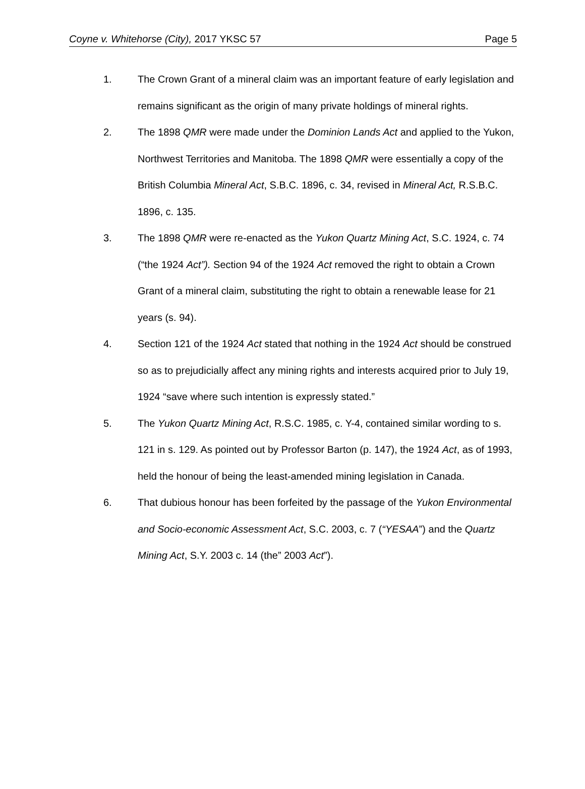Coyne v. Whitehorse (City), 2017 YKSC 57 Page 5
1. The Crown Grant of a mineral claim was an important feature of early legislation and remains significant as the origin of many private holdings of mineral rights.
2. The 1898 QMR were made under the Dominion Lands Act and applied to the Yukon, Northwest Territories and Manitoba. The 1898 QMR were essentially a copy of the British Columbia Mineral Act, S.B.C. 1896, c. 34, revised in Mineral Act, R.S.B.C. 1896, c. 135.
3. The 1898 QMR were re-enacted as the Yukon Quartz Mining Act, S.C. 1924, c. 74 (“the 1924 Act”). Section 94 of the 1924 Act removed the right to obtain a Crown Grant of a mineral claim, substituting the right to obtain a renewable lease for 21 years (s. 94).
4. Section 121 of the 1924 Act stated that nothing in the 1924 Act should be construed so as to prejudicially affect any mining rights and interests acquired prior to July 19, 1924 “save where such intention is expressly stated.”
5. The Yukon Quartz Mining Act, R.S.C. 1985, c. Y-4, contained similar wording to s. 121 in s. 129. As pointed out by Professor Barton (p. 147), the 1924 Act, as of 1993, held the honour of being the least-amended mining legislation in Canada.
6. That dubious honour has been forfeited by the passage of the Yukon Environmental and Socio-economic Assessment Act, S.C. 2003, c. 7 (“YESAA”) and the Quartz Mining Act, S.Y. 2003 c. 14 (the” 2003 Act”).